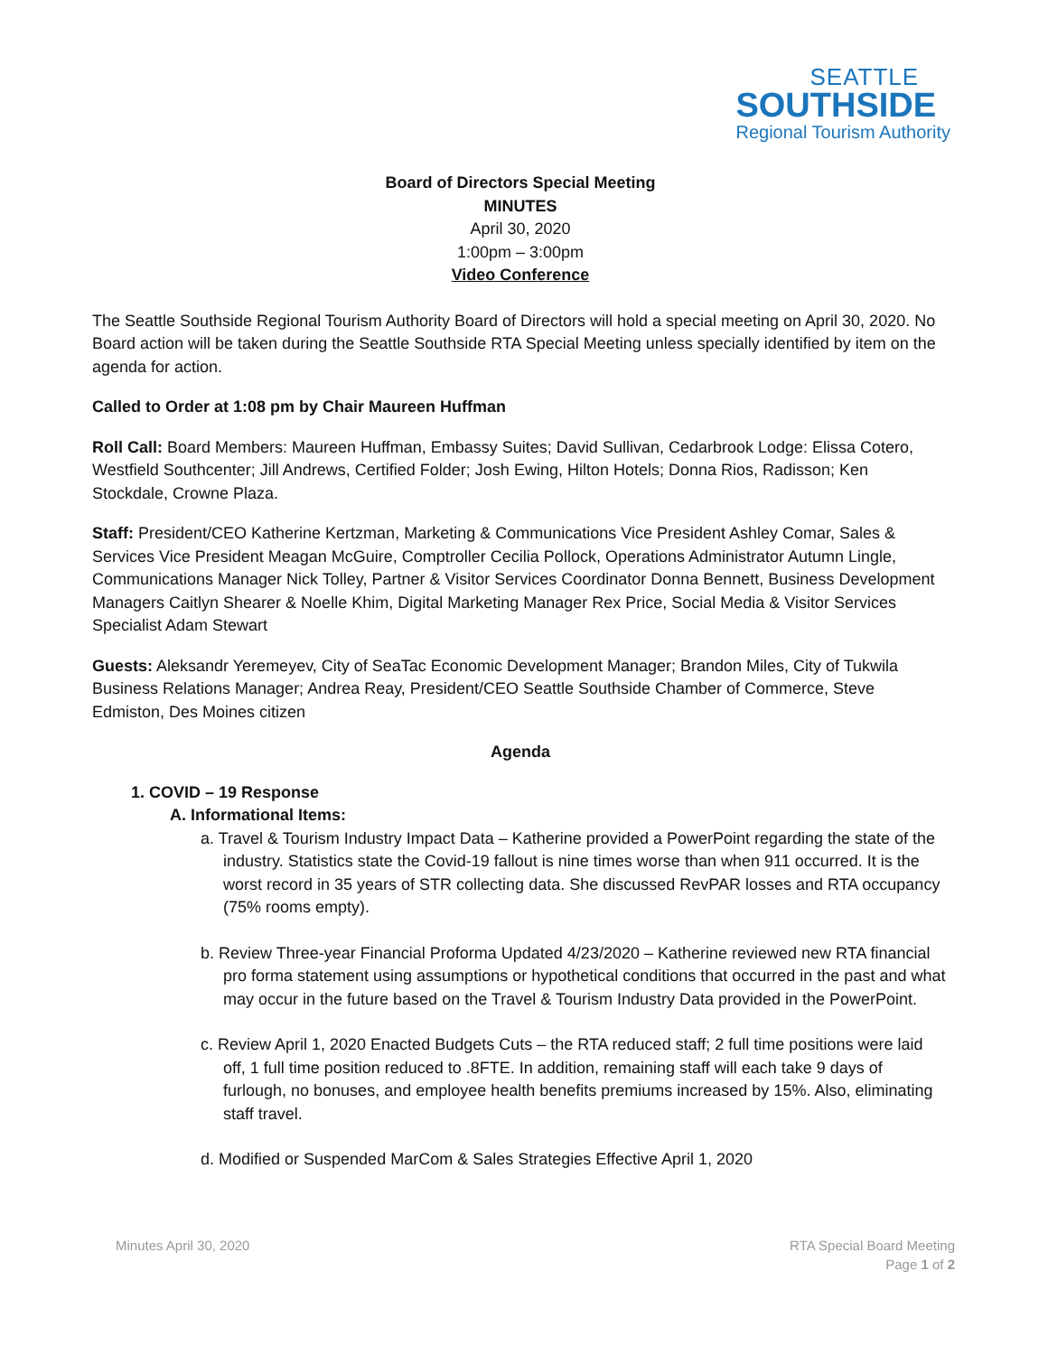SEATTLE
SOUTHSIDE
Regional Tourism Authority
Board of Directors Special Meeting
MINUTES
April 30, 2020
1:00pm – 3:00pm
Video Conference
The Seattle Southside Regional Tourism Authority Board of Directors will hold a special meeting on April 30, 2020. No Board action will be taken during the Seattle Southside RTA Special Meeting unless specially identified by item on the agenda for action.
Called to Order at 1:08 pm by Chair Maureen Huffman
Roll Call: Board Members: Maureen Huffman, Embassy Suites; David Sullivan, Cedarbrook Lodge: Elissa Cotero, Westfield Southcenter; Jill Andrews, Certified Folder; Josh Ewing, Hilton Hotels; Donna Rios, Radisson; Ken Stockdale, Crowne Plaza.
Staff: President/CEO Katherine Kertzman, Marketing & Communications Vice President Ashley Comar, Sales & Services Vice President Meagan McGuire, Comptroller Cecilia Pollock, Operations Administrator Autumn Lingle, Communications Manager Nick Tolley, Partner & Visitor Services Coordinator Donna Bennett, Business Development Managers Caitlyn Shearer & Noelle Khim, Digital Marketing Manager Rex Price, Social Media & Visitor Services Specialist Adam Stewart
Guests: Aleksandr Yeremeyev, City of SeaTac Economic Development Manager; Brandon Miles, City of Tukwila Business Relations Manager; Andrea Reay, President/CEO Seattle Southside Chamber of Commerce, Steve Edmiston, Des Moines citizen
Agenda
1. COVID – 19 Response
A. Informational Items:
a. Travel & Tourism Industry Impact Data – Katherine provided a PowerPoint regarding the state of the industry. Statistics state the Covid-19 fallout is nine times worse than when 911 occurred. It is the worst record in 35 years of STR collecting data. She discussed RevPAR losses and RTA occupancy (75% rooms empty).
b. Review Three-year Financial Proforma Updated 4/23/2020 – Katherine reviewed new RTA financial pro forma statement using assumptions or hypothetical conditions that occurred in the past and what may occur in the future based on the Travel & Tourism Industry Data provided in the PowerPoint.
c. Review April 1, 2020 Enacted Budgets Cuts – the RTA reduced staff; 2 full time positions were laid off, 1 full time position reduced to .8FTE. In addition, remaining staff will each take 9 days of furlough, no bonuses, and employee health benefits premiums increased by 15%. Also, eliminating staff travel.
d. Modified or Suspended MarCom & Sales Strategies Effective April 1, 2020
Minutes April 30, 2020 RTA Special Board Meeting
Page 1 of 2